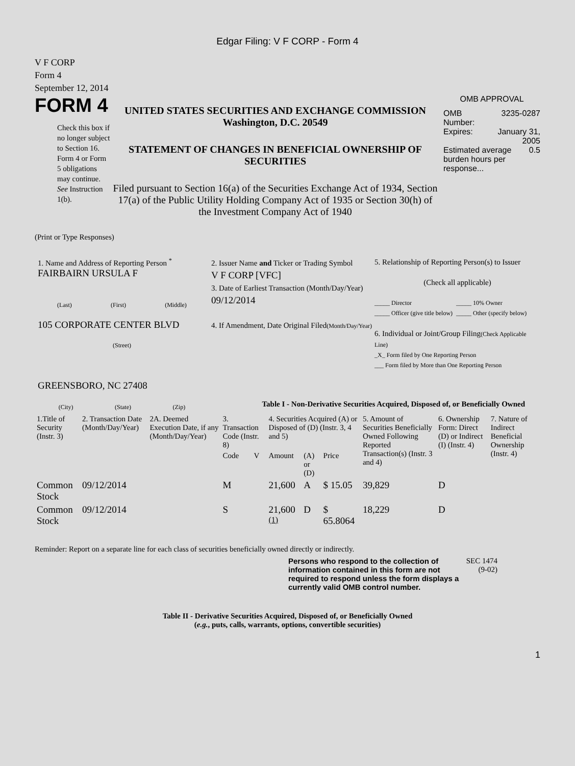Edgar Filing: V F CORP - Form 4
V F CORP
Form 4
September 12, 2014
FORM 4
Check this box if no longer subject to Section 16. Form 4 or Form 5 obligations may continue. See Instruction 1(b).
UNITED STATES SECURITIES AND EXCHANGE COMMISSION
Washington, D.C. 20549
STATEMENT OF CHANGES IN BENEFICIAL OWNERSHIP OF SECURITIES
Filed pursuant to Section 16(a) of the Securities Exchange Act of 1934, Section 17(a) of the Public Utility Holding Company Act of 1935 or Section 30(h) of the Investment Company Act of 1940
OMB APPROVAL
OMB
Number: 3235-0287
Expires: January 31,
2005
Estimated average burden hours per response... 0.5
(Print or Type Responses)
1. Name and Address of Reporting Person <sup>*</sup>
FAIRBAIRN URSULA F
(Last) (First) (Middle)
105 CORPORATE CENTER BLVD
(Street)
GREENSBORO, NC 27408
(City) (State) (Zip)
2. Issuer Name and Ticker or Trading Symbol
V F CORP [VFC]
3. Date of Earliest Transaction (Month/Day/Year)
09/12/2014
4. If Amendment, Date Original Filed(Month/Day/Year)
5. Relationship of Reporting Person(s) to Issuer
(Check all applicable)
_____ Director
_____ Officer (give title below)
_____ 10% Owner
_____ Other (specify below)
6. Individual or Joint/Group Filing(Check Applicable Line)
_X_ Form filed by One Reporting Person
___ Form filed by More than One Reporting Person
Table I - Non-Derivative Securities Acquired, Disposed of, or Beneficially Owned
| 1.Title of Security (Instr. 3) | 2. Transaction Date (Month/Day/Year) | 2A. Deemed Execution Date, if any (Month/Day/Year) | 3. Transaction Code (Instr. 8) | | 4. Securities Acquired (A) or Disposed of (D) (Instr. 3, 4 and 5) | | | 5. Amount of Securities Beneficially Owned Following Reported Transaction(s) (Instr. 3 and 4) | 6. Ownership Form: Direct (D) or Indirect (I) (Instr. 4) | 7. Nature of Indirect Beneficial Ownership (Instr. 4) |
| --- | --- | --- | --- | --- | --- | --- | --- | --- | --- | --- |
| | | | Code | V | Amount | (A) or (D) | Price | | | |
| Common Stock | 09/12/2014 | | M | | 21,600 | A | $ 15.05 | 39,829 | D | |
| Common Stock | 09/12/2014 | | S | | 21,600 <sup>(1)</sup> | D | $ 65.8064 | 18,229 | D | |
Reminder: Report on a separate line for each class of securities beneficially owned directly or indirectly.
Persons who respond to the collection of information contained in this form are not required to respond unless the form displays a currently valid OMB control number.
SEC 1474
(9-02)
Table II - Derivative Securities Acquired, Disposed of, or Beneficially Owned
(e.g., puts, calls, warrants, options, convertible securities)
1